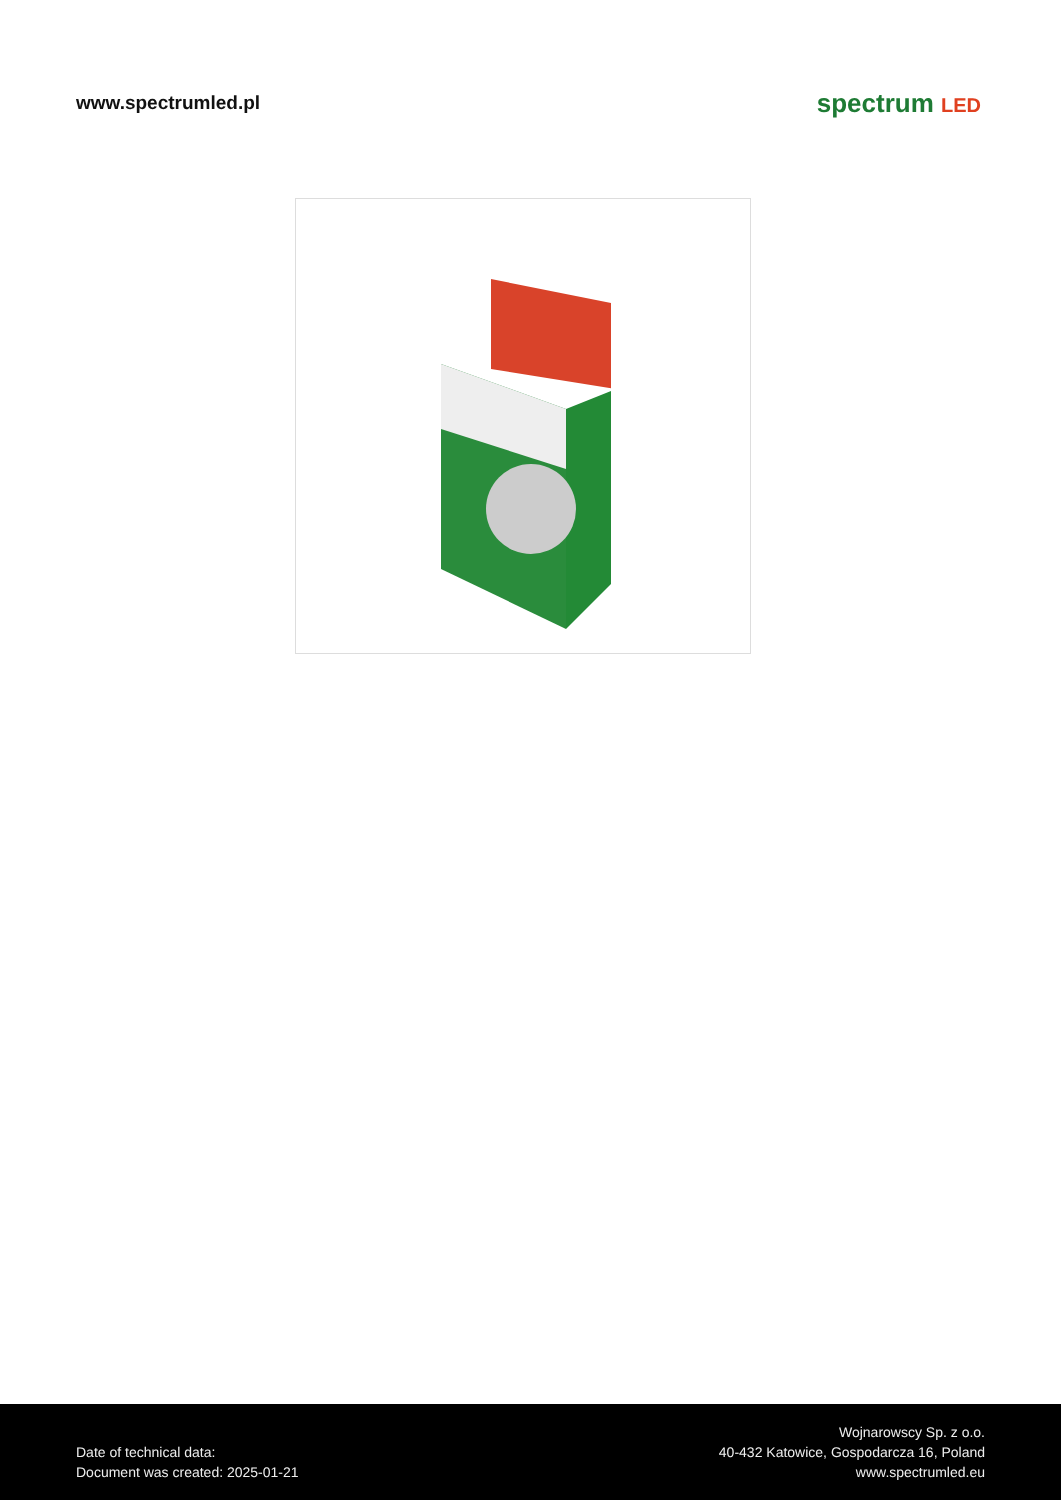www.spectrumled.pl
spectrum LED
Date of technical data:
Document was created: 2025-01-21
Wojnarowscy Sp. z o.o.
40-432 Katowice, Gospodarcza 16, Poland
www.spectrumled.eu